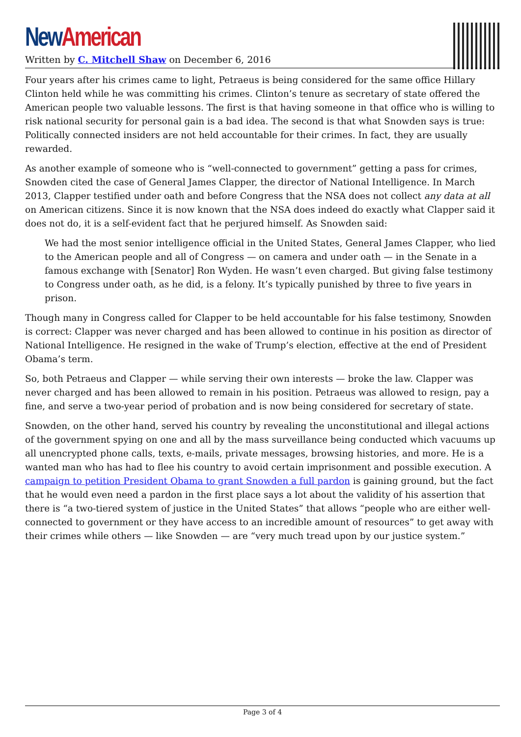New American
Written by C. Mitchell Shaw on December 6, 2016
Four years after his crimes came to light, Petraeus is being considered for the same office Hillary Clinton held while he was committing his crimes. Clinton’s tenure as secretary of state offered the American people two valuable lessons. The first is that having someone in that office who is willing to risk national security for personal gain is a bad idea. The second is that what Snowden says is true: Politically connected insiders are not held accountable for their crimes. In fact, they are usually rewarded.
As another example of someone who is “well-connected to government” getting a pass for crimes, Snowden cited the case of General James Clapper, the director of National Intelligence. In March 2013, Clapper testified under oath and before Congress that the NSA does not collect any data at all on American citizens. Since it is now known that the NSA does indeed do exactly what Clapper said it does not do, it is a self-evident fact that he perjured himself. As Snowden said:
We had the most senior intelligence official in the United States, General James Clapper, who lied to the American people and all of Congress — on camera and under oath — in the Senate in a famous exchange with [Senator] Ron Wyden. He wasn’t even charged. But giving false testimony to Congress under oath, as he did, is a felony. It’s typically punished by three to five years in prison.
Though many in Congress called for Clapper to be held accountable for his false testimony, Snowden is correct: Clapper was never charged and has been allowed to continue in his position as director of National Intelligence. He resigned in the wake of Trump’s election, effective at the end of President Obama’s term.
So, both Petraeus and Clapper — while serving their own interests — broke the law. Clapper was never charged and has been allowed to remain in his position. Petraeus was allowed to resign, pay a fine, and serve a two-year period of probation and is now being considered for secretary of state.
Snowden, on the other hand, served his country by revealing the unconstitutional and illegal actions of the government spying on one and all by the mass surveillance being conducted which vacuums up all unencrypted phone calls, texts, e-mails, private messages, browsing histories, and more. He is a wanted man who has had to flee his country to avoid certain imprisonment and possible execution. A campaign to petition President Obama to grant Snowden a full pardon is gaining ground, but the fact that he would even need a pardon in the first place says a lot about the validity of his assertion that there is “a two-tiered system of justice in the United States” that allows “people who are either well-connected to government or they have access to an incredible amount of resources” to get away with their crimes while others — like Snowden — are “very much tread upon by our justice system.”
Page 3 of 4